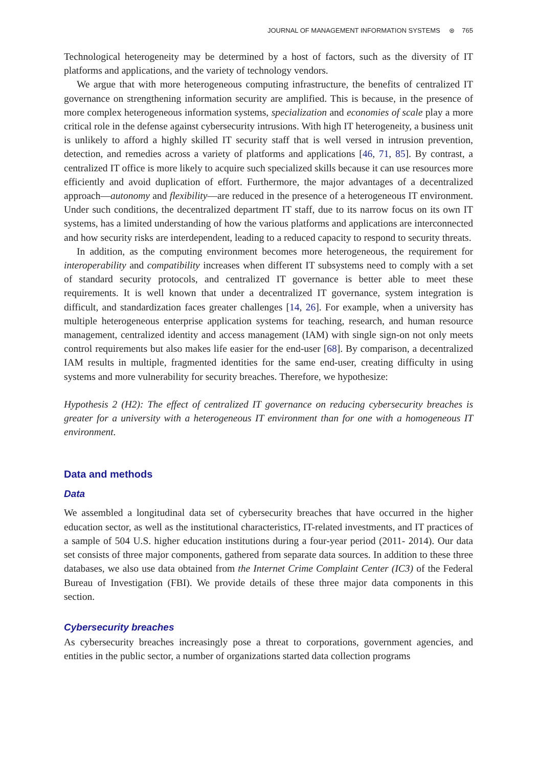JOURNAL OF MANAGEMENT INFORMATION SYSTEMS ⊛ 765
Technological heterogeneity may be determined by a host of factors, such as the diversity of IT platforms and applications, and the variety of technology vendors.
We argue that with more heterogeneous computing infrastructure, the benefits of centralized IT governance on strengthening information security are amplified. This is because, in the presence of more complex heterogeneous information systems, specialization and economies of scale play a more critical role in the defense against cybersecurity intrusions. With high IT heterogeneity, a business unit is unlikely to afford a highly skilled IT security staff that is well versed in intrusion prevention, detection, and remedies across a variety of platforms and applications [46, 71, 85]. By contrast, a centralized IT office is more likely to acquire such specialized skills because it can use resources more efficiently and avoid duplication of effort. Furthermore, the major advantages of a decentralized approach—autonomy and flexibility—are reduced in the presence of a heterogeneous IT environment. Under such conditions, the decentralized department IT staff, due to its narrow focus on its own IT systems, has a limited understanding of how the various platforms and applications are interconnected and how security risks are interdependent, leading to a reduced capacity to respond to security threats.
In addition, as the computing environment becomes more heterogeneous, the requirement for interoperability and compatibility increases when different IT subsystems need to comply with a set of standard security protocols, and centralized IT governance is better able to meet these requirements. It is well known that under a decentralized IT governance, system integration is difficult, and standardization faces greater challenges [14, 26]. For example, when a university has multiple heterogeneous enterprise application systems for teaching, research, and human resource management, centralized identity and access management (IAM) with single sign-on not only meets control requirements but also makes life easier for the end-user [68]. By comparison, a decentralized IAM results in multiple, fragmented identities for the same end-user, creating difficulty in using systems and more vulnerability for security breaches. Therefore, we hypothesize:
Hypothesis 2 (H2): The effect of centralized IT governance on reducing cybersecurity breaches is greater for a university with a heterogeneous IT environment than for one with a homogeneous IT environment.
Data and methods
Data
We assembled a longitudinal data set of cybersecurity breaches that have occurred in the higher education sector, as well as the institutional characteristics, IT-related investments, and IT practices of a sample of 504 U.S. higher education institutions during a four-year period (2011- 2014). Our data set consists of three major components, gathered from separate data sources. In addition to these three databases, we also use data obtained from the Internet Crime Complaint Center (IC3) of the Federal Bureau of Investigation (FBI). We provide details of these three major data components in this section.
Cybersecurity breaches
As cybersecurity breaches increasingly pose a threat to corporations, government agencies, and entities in the public sector, a number of organizations started data collection programs